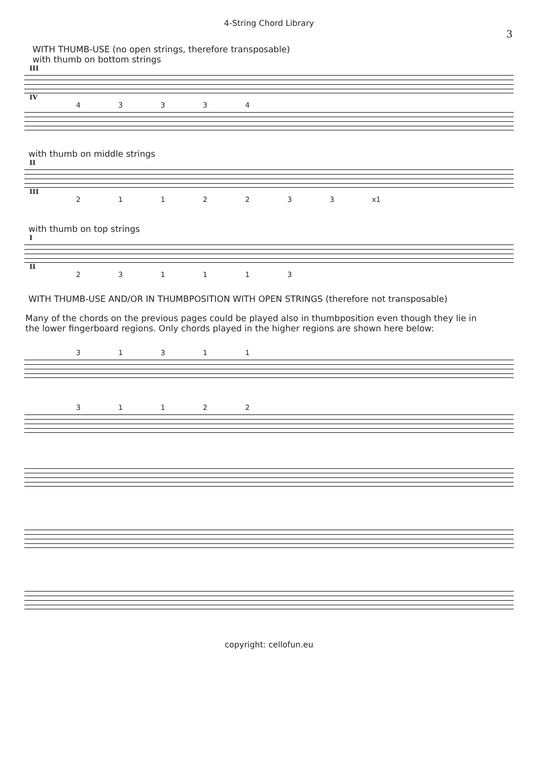4-String Chord Library
3
WITH THUMB-USE (no open strings, therefore transposable)
with thumb on bottom strings
III
IV
4 3 3 3 4
with thumb on middle strings
II
III
2 1 1 2 2 3 3 x1
with thumb on top strings
I
II
2 3 1 1 1 3
WITH THUMB-USE AND/OR IN THUMBPOSITION WITH OPEN STRINGS (therefore not transposable)
Many of the chords on the previous pages could be played also in thumbposition even though they lie in
the lower fingerboard regions. Only chords played in the higher regions are shown here below:
3 1 3 1 1
3 1 1 2 2
copyright: cellofun.eu